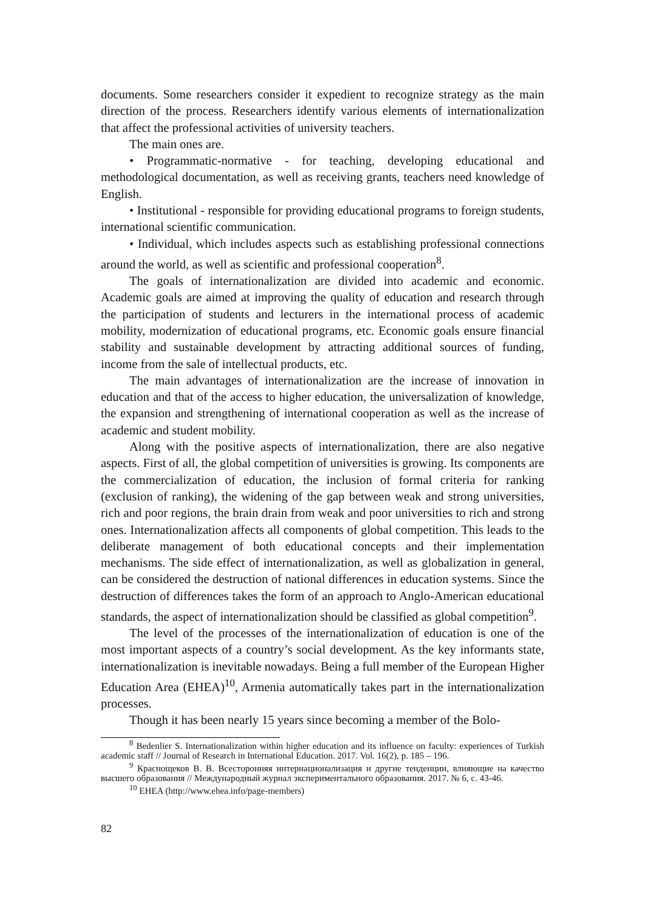documents. Some researchers consider it expedient to recognize strategy as the main direction of the process. Researchers identify various elements of internationalization that affect the professional activities of university teachers.
The main ones are.
• Programmatic-normative - for teaching, developing educational and methodological documentation, as well as receiving grants, teachers need knowledge of English.
• Institutional - responsible for providing educational programs to foreign students, international scientific communication.
• Individual, which includes aspects such as establishing professional connections around the world, as well as scientific and professional cooperation<sup>8</sup>.
The goals of internationalization are divided into academic and economic. Academic goals are aimed at improving the quality of education and research through the participation of students and lecturers in the international process of academic mobility, modernization of educational programs, etc. Economic goals ensure financial stability and sustainable development by attracting additional sources of funding, income from the sale of intellectual products, etc.
The main advantages of internationalization are the increase of innovation in education and that of the access to higher education, the universalization of knowledge, the expansion and strengthening of international cooperation as well as the increase of academic and student mobility.
Along with the positive aspects of internationalization, there are also negative aspects. First of all, the global competition of universities is growing. Its components are the commercialization of education, the inclusion of formal criteria for ranking (exclusion of ranking), the widening of the gap between weak and strong universities, rich and poor regions, the brain drain from weak and poor universities to rich and strong ones. Internationalization affects all components of global competition. This leads to the deliberate management of both educational concepts and their implementation mechanisms. The side effect of internationalization, as well as globalization in general, can be considered the destruction of national differences in education systems. Since the destruction of differences takes the form of an approach to Anglo-American educational standards, the aspect of internationalization should be classified as global competition<sup>9</sup>.
The level of the processes of the internationalization of education is one of the most important aspects of a country’s social development. As the key informants state, internationalization is inevitable nowadays. Being a full member of the European Higher Education Area (EHEA)<sup>10</sup>, Armenia automatically takes part in the internationalization processes.
Though it has been nearly 15 years since becoming a member of the Bolo-
<sup>8</sup> Bedenlier S. Internationalization within higher education and its influence on faculty: experiences of Turkish academic staff // Journal of Research in International Education. 2017. Vol. 16(2), p. 185 – 196.
<sup>9</sup> Краснощеков В. В. Всесторонняя интернационализация и другие тенденции, влияющие на качество высшего образования // Международный журнал экспериментального образования. 2017. № 6, с. 43-46.
<sup>10</sup> EHEA (http://www.ehea.info/page-members)
82